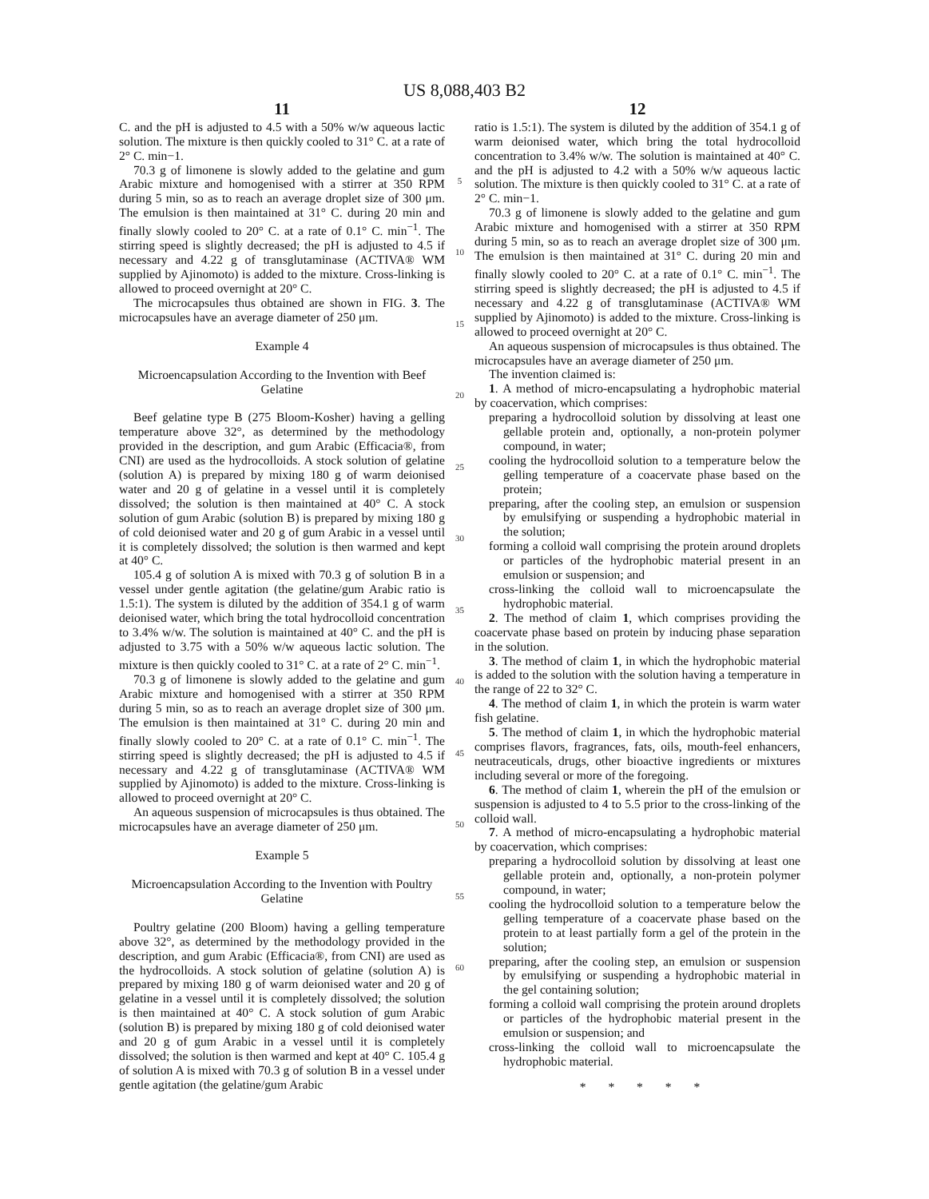US 8,088,403 B2
11
C. and the pH is adjusted to 4.5 with a 50% w/w aqueous lactic solution. The mixture is then quickly cooled to 31° C. at a rate of 2° C. min−1.
70.3 g of limonene is slowly added to the gelatine and gum Arabic mixture and homogenised with a stirrer at 350 RPM during 5 min, so as to reach an average droplet size of 300 μm. The emulsion is then maintained at 31° C. during 20 min and finally slowly cooled to 20° C. at a rate of 0.1° C. min<sup>−1</sup>. The stirring speed is slightly decreased; the pH is adjusted to 4.5 if necessary and 4.22 g of transglutaminase (ACTIVA® WM supplied by Ajinomoto) is added to the mixture. Cross-linking is allowed to proceed overnight at 20° C.
The microcapsules thus obtained are shown in FIG. 3. The microcapsules have an average diameter of 250 μm.
Example 4
Microencapsulation According to the Invention with Beef Gelatine
Beef gelatine type B (275 Bloom-Kosher) having a gelling temperature above 32°, as determined by the methodology provided in the description, and gum Arabic (Efficacia®, from CNI) are used as the hydrocolloids. A stock solution of gelatine (solution A) is prepared by mixing 180 g of warm deionised water and 20 g of gelatine in a vessel until it is completely dissolved; the solution is then maintained at 40° C. A stock solution of gum Arabic (solution B) is prepared by mixing 180 g of cold deionised water and 20 g of gum Arabic in a vessel until it is completely dissolved; the solution is then warmed and kept at 40° C.
105.4 g of solution A is mixed with 70.3 g of solution B in a vessel under gentle agitation (the gelatine/gum Arabic ratio is 1.5:1). The system is diluted by the addition of 354.1 g of warm deionised water, which bring the total hydrocolloid concentration to 3.4% w/w. The solution is maintained at 40° C. and the pH is adjusted to 3.75 with a 50% w/w aqueous lactic solution. The mixture is then quickly cooled to 31° C. at a rate of 2° C. min<sup>−1</sup>.
70.3 g of limonene is slowly added to the gelatine and gum Arabic mixture and homogenised with a stirrer at 350 RPM during 5 min, so as to reach an average droplet size of 300 μm. The emulsion is then maintained at 31° C. during 20 min and finally slowly cooled to 20° C. at a rate of 0.1° C. min<sup>−1</sup>. The stirring speed is slightly decreased; the pH is adjusted to 4.5 if necessary and 4.22 g of transglutaminase (ACTIVA® WM supplied by Ajinomoto) is added to the mixture. Cross-linking is allowed to proceed overnight at 20° C.
An aqueous suspension of microcapsules is thus obtained. The microcapsules have an average diameter of 250 μm.
Example 5
Microencapsulation According to the Invention with Poultry Gelatine
Poultry gelatine (200 Bloom) having a gelling temperature above 32°, as determined by the methodology provided in the description, and gum Arabic (Efficacia®, from CNI) are used as the hydrocolloids. A stock solution of gelatine (solution A) is prepared by mixing 180 g of warm deionised water and 20 g of gelatine in a vessel until it is completely dissolved; the solution is then maintained at 40° C. A stock solution of gum Arabic (solution B) is prepared by mixing 180 g of cold deionised water and 20 g of gum Arabic in a vessel until it is completely dissolved; the solution is then warmed and kept at 40° C. 105.4 g of solution A is mixed with 70.3 g of solution B in a vessel under gentle agitation (the gelatine/gum Arabic
5
10
15
20
25
30
35
40
45
50
55
60
12
ratio is 1.5:1). The system is diluted by the addition of 354.1 g of warm deionised water, which bring the total hydrocolloid concentration to 3.4% w/w. The solution is maintained at 40° C. and the pH is adjusted to 4.2 with a 50% w/w aqueous lactic solution. The mixture is then quickly cooled to 31° C. at a rate of 2° C. min−1.
70.3 g of limonene is slowly added to the gelatine and gum Arabic mixture and homogenised with a stirrer at 350 RPM during 5 min, so as to reach an average droplet size of 300 μm. The emulsion is then maintained at 31° C. during 20 min and finally slowly cooled to 20° C. at a rate of 0.1° C. min<sup>−1</sup>. The stirring speed is slightly decreased; the pH is adjusted to 4.5 if necessary and 4.22 g of transglutaminase (ACTIVA® WM supplied by Ajinomoto) is added to the mixture. Cross-linking is allowed to proceed overnight at 20° C.
An aqueous suspension of microcapsules is thus obtained. The microcapsules have an average diameter of 250 μm.
The invention claimed is:
1. A method of micro-encapsulating a hydrophobic material by coacervation, which comprises:
preparing a hydrocolloid solution by dissolving at least one gellable protein and, optionally, a non-protein polymer compound, in water;
cooling the hydrocolloid solution to a temperature below the gelling temperature of a coacervate phase based on the protein;
preparing, after the cooling step, an emulsion or suspension by emulsifying or suspending a hydrophobic material in the solution;
forming a colloid wall comprising the protein around droplets or particles of the hydrophobic material present in an emulsion or suspension; and
cross-linking the colloid wall to microencapsulate the hydrophobic material.
2. The method of claim 1, which comprises providing the coacervate phase based on protein by inducing phase separation in the solution.
3. The method of claim 1, in which the hydrophobic material is added to the solution with the solution having a temperature in the range of 22 to 32° C.
4. The method of claim 1, in which the protein is warm water fish gelatine.
5. The method of claim 1, in which the hydrophobic material comprises flavors, fragrances, fats, oils, mouth-feel enhancers, neutraceuticals, drugs, other bioactive ingredients or mixtures including several or more of the foregoing.
6. The method of claim 1, wherein the pH of the emulsion or suspension is adjusted to 4 to 5.5 prior to the cross-linking of the colloid wall.
7. A method of micro-encapsulating a hydrophobic material by coacervation, which comprises:
preparing a hydrocolloid solution by dissolving at least one gellable protein and, optionally, a non-protein polymer compound, in water;
cooling the hydrocolloid solution to a temperature below the gelling temperature of a coacervate phase based on the protein to at least partially form a gel of the protein in the solution;
preparing, after the cooling step, an emulsion or suspension by emulsifying or suspending a hydrophobic material in the gel containing solution;
forming a colloid wall comprising the protein around droplets or particles of the hydrophobic material present in the emulsion or suspension; and
cross-linking the colloid wall to microencapsulate the hydrophobic material.
* * * * *